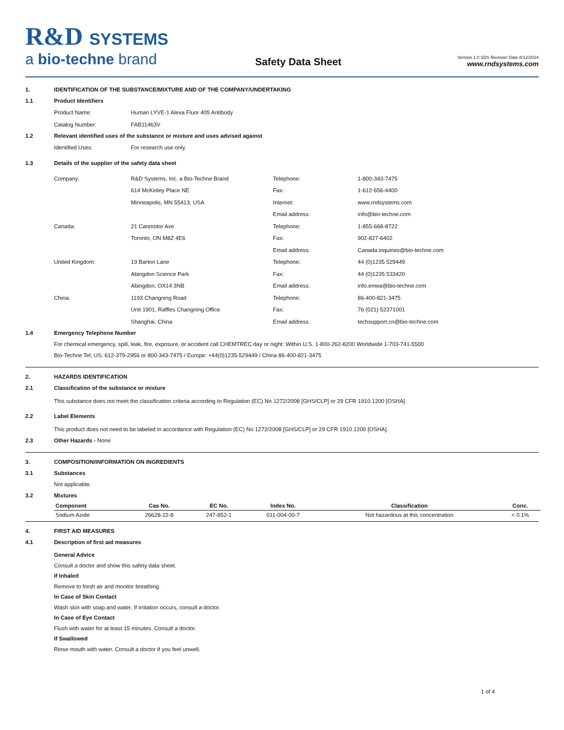R&D SYSTEMS
a bio-techne brand
Safety Data Sheet
Version 1.0 SDS Revision Date 8/12/2024
www.rndsystems.com
1. IDENTIFICATION OF THE SUBSTANCE/MIXTURE AND OF THE COMPANY/UNDERTAKING
1.1 Product Identifiers
Product Name:
Human LYVE-1 Alexa Fluor 405 Antibody
Catalog Number:
FAB11463V
1.2 Relevant identified uses of the substance or mixture and uses advised against
Identified Uses:
For research use only.
1.3 Details of the supplier of the safety data sheet
Company:
R&D Systems, Inc. a Bio-Techne Brand
Telephone:
1-800-343-7475
614 McKinley Place NE
Fax:
1-612-656-4400
Minneapolis, MN 55413, USA
Internet:
www.rndsystems.com
Email address:
info@bio-techne.com
Canada:
21 Canmotor Ave
Telephone:
1-855-668-8722
Toronto, ON M8Z 4E6
Fax:
902-827-6402
Email address:
Canada.inquiries@bio-techne.com
United Kingdom:
19 Barton Lane
Telephone:
44 (0)1235 529449
Abingdon Science Park
Fax:
44 (0)1235 533420
Abingdon, OX14 3NB
Email address:
info.emea@bio-techne.com
China:
1193 Changning Road
Telephone:
86-400-821-3475
Unit 1901, Raffles Changning Office
Fax:
76 (021) 52371001
Shanghai, China
Email address:
techsupport.cn@bio-techne.com
1.4 Emergency Telephone Number
For chemical emergency, spill, leak, fire, exposure, or accident call CHEMTREC day or night: Within U.S. 1-800-262-8200 Worldwide 1-703-741-5500
Bio-Techne Tel: US: 612-379-2956 or 800-343-7475 / Europe: +44(0)1235-529449 / China 86-400-821-3475
2. HAZARDS IDENTIFICATION
2.1 Classification of the substance or mixture
This substance does not meet the classification criteria according to Regulation (EC) No 1272/2008 [GHS/CLP] or 29 CFR 1910.1200 [OSHA].
2.2 Label Elements
This product does not need to be labeled in accordance with Regulation (EC) No 1272/2008 [GHS/CLP] or 29 CFR 1910.1200 [OSHA].
2.3 Other Hazards - None
3. COMPOSITION/INFORMATION ON INGREDIENTS
3.1 Substances
Not applicable.
3.2 Mixtures
| Component | Cas No. | EC No. | Index No. | Classification | Conc. |
| --- | --- | --- | --- | --- | --- |
| Sodium Azide | 26628-22-8 | 247-852-1 | 011-004-00-7 | Not hazardous at this concentration | < 0.1% |
4. FIRST AID MEASURES
4.1 Description of first aid measures
General Advice
Consult a doctor and show this safety data sheet.
If Inhaled
Remove to fresh air and monitor breathing.
In Case of Skin Contact
Wash skin with soap and water. If irritation occurs, consult a doctor.
In Case of Eye Contact
Flush with water for at least 15 minutes. Consult a doctor.
If Swallowed
Rinse mouth with water. Consult a doctor if you feel unwell.
1 of 4